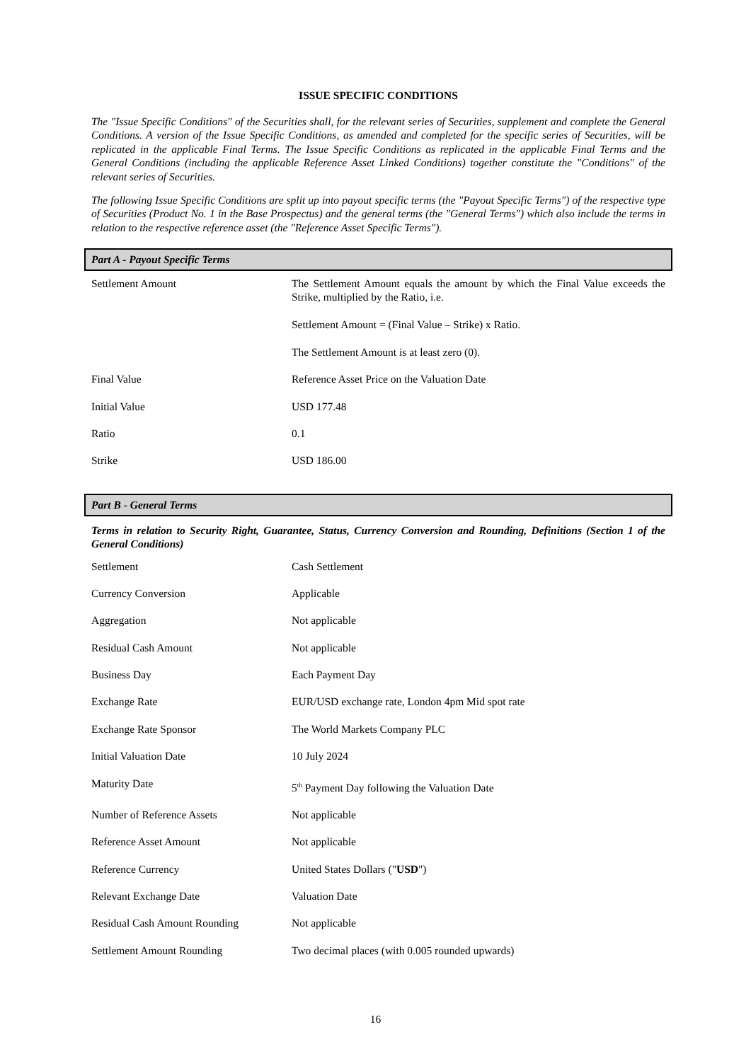ISSUE SPECIFIC CONDITIONS
The "Issue Specific Conditions" of the Securities shall, for the relevant series of Securities, supplement and complete the General Conditions. A version of the Issue Specific Conditions, as amended and completed for the specific series of Securities, will be replicated in the applicable Final Terms. The Issue Specific Conditions as replicated in the applicable Final Terms and the General Conditions (including the applicable Reference Asset Linked Conditions) together constitute the "Conditions" of the relevant series of Securities.
The following Issue Specific Conditions are split up into payout specific terms (the "Payout Specific Terms") of the respective type of Securities (Product No. 1 in the Base Prospectus) and the general terms (the "General Terms") which also include the terms in relation to the respective reference asset (the "Reference Asset Specific Terms").
Part A - Payout Specific Terms
| Settlement Amount | The Settlement Amount equals the amount by which the Final Value exceeds the Strike, multiplied by the Ratio, i.e. Settlement Amount = (Final Value – Strike) x Ratio. The Settlement Amount is at least zero (0). |
| Final Value | Reference Asset Price on the Valuation Date |
| Initial Value | USD 177.48 |
| Ratio | 0.1 |
| Strike | USD 186.00 |
Part B - General Terms
Terms in relation to Security Right, Guarantee, Status, Currency Conversion and Rounding, Definitions (Section 1 of the General Conditions)
| Settlement | Cash Settlement |
| Currency Conversion | Applicable |
| Aggregation | Not applicable |
| Residual Cash Amount | Not applicable |
| Business Day | Each Payment Day |
| Exchange Rate | EUR/USD exchange rate, London 4pm Mid spot rate |
| Exchange Rate Sponsor | The World Markets Company PLC |
| Initial Valuation Date | 10 July 2024 |
| Maturity Date | 5<sup>th</sup> Payment Day following the Valuation Date |
| Number of Reference Assets | Not applicable |
| Reference Asset Amount | Not applicable |
| Reference Currency | United States Dollars (" USD ") |
| Relevant Exchange Date | Valuation Date |
| Residual Cash Amount Rounding | Not applicable |
| Settlement Amount Rounding | Two decimal places (with 0.005 rounded upwards) |
16